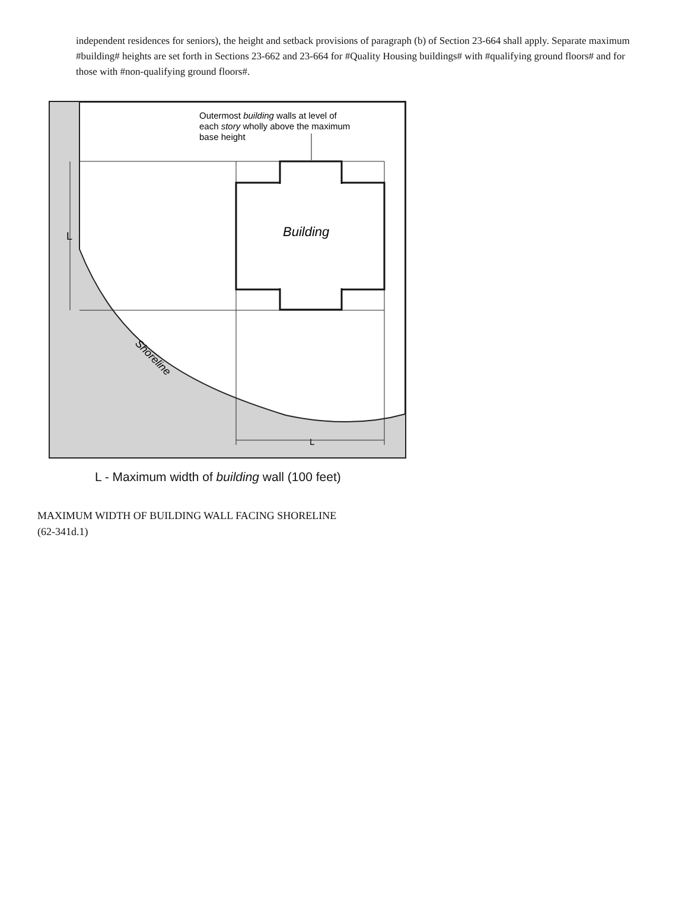independent residences for seniors), the height and setback provisions of paragraph (b) of Section 23-664 shall apply. Separate maximum #building# heights are set forth in Sections 23-662 and 23-664 for #Quality Housing buildings# with #qualifying ground floors# and for those with #non-qualifying ground floors#.
Building
Outermost building walls at level of
each story wholly above the maximum
base height
L
L
Shoreline
L - Maximum width of building wall (100 feet)
MAXIMUM WIDTH OF BUILDING WALL FACING SHORELINE
(62-341d.1)